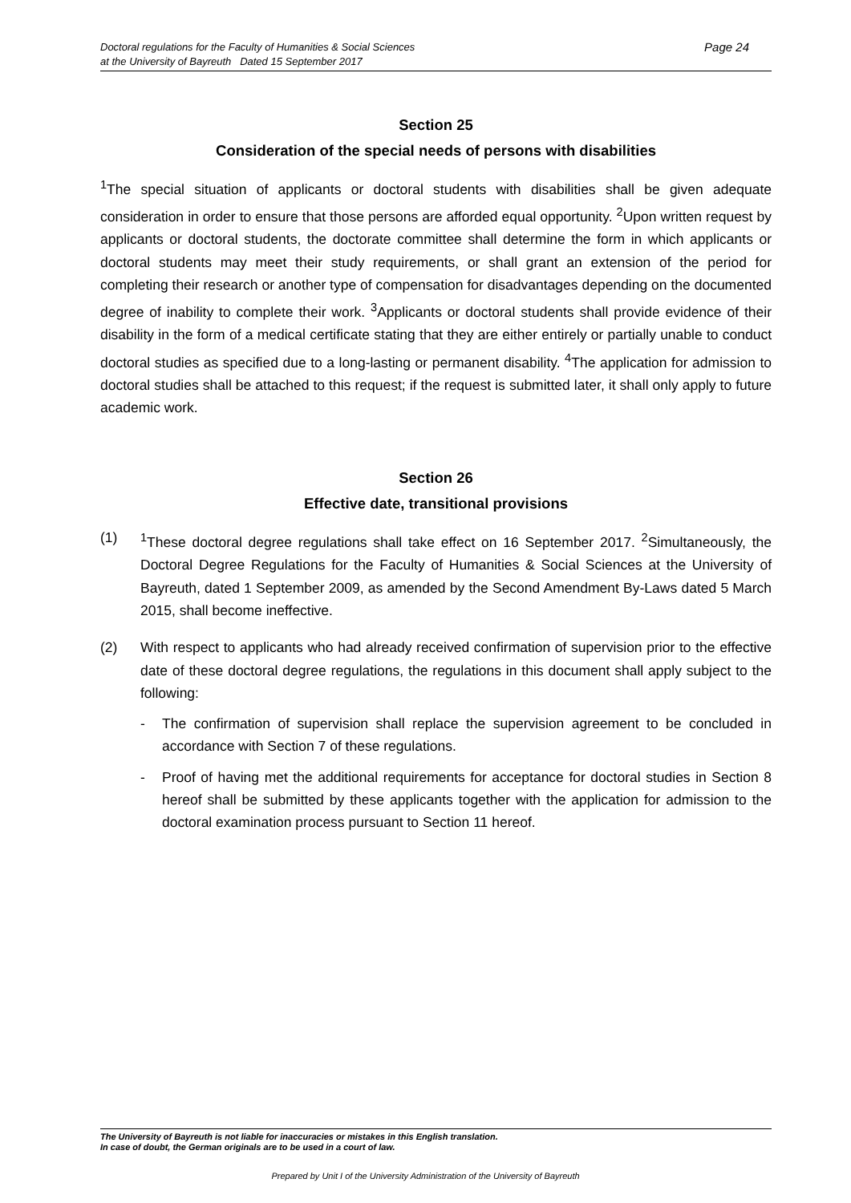Page 24 Doctoral regulations for the Faculty of Humanities & Social Sciences
at the University of Bayreuth Dated 15 September 2017
Section 25
Consideration of the special needs of persons with disabilities
<sup>1</sup> The special situation of applicants or doctoral students with disabilities shall be given adequate consideration in order to ensure that those persons are afforded equal opportunity. <sup>2</sup>Upon written request by applicants or doctoral students, the doctorate committee shall determine the form in which applicants or doctoral students may meet their study requirements, or shall grant an extension of the period for completing their research or another type of compensation for disadvantages depending on the documented degree of inability to complete their work. <sup>3</sup>Applicants or doctoral students shall provide evidence of their disability in the form of a medical certificate stating that they are either entirely or partially unable to conduct doctoral studies as specified due to a long-lasting or permanent disability. <sup>4</sup>The application for admission to doctoral studies shall be attached to this request; if the request is submitted later, it shall only apply to future academic work.
Section 26
Effective date, transitional provisions
(1) <sup>1</sup> These doctoral degree regulations shall take effect on 16 September 2017. <sup>2</sup>Simultaneously, the Doctoral Degree Regulations for the Faculty of Humanities & Social Sciences at the University of Bayreuth, dated 1 September 2009, as amended by the Second Amendment By-Laws dated 5 March 2015, shall become ineffective.
(2) With respect to applicants who had already received confirmation of supervision prior to the effective date of these doctoral degree regulations, the regulations in this document shall apply subject to the following:
- The confirmation of supervision shall replace the supervision agreement to be concluded in accordance with Section 7 of these regulations.
- Proof of having met the additional requirements for acceptance for doctoral studies in Section 8 hereof shall be submitted by these applicants together with the application for admission to the doctoral examination process pursuant to Section 11 hereof.
The University of Bayreuth is not liable for inaccuracies or mistakes in this English translation.
In case of doubt, the German originals are to be used in a court of law.
Prepared by Unit I of the University Administration of the University of Bayreuth